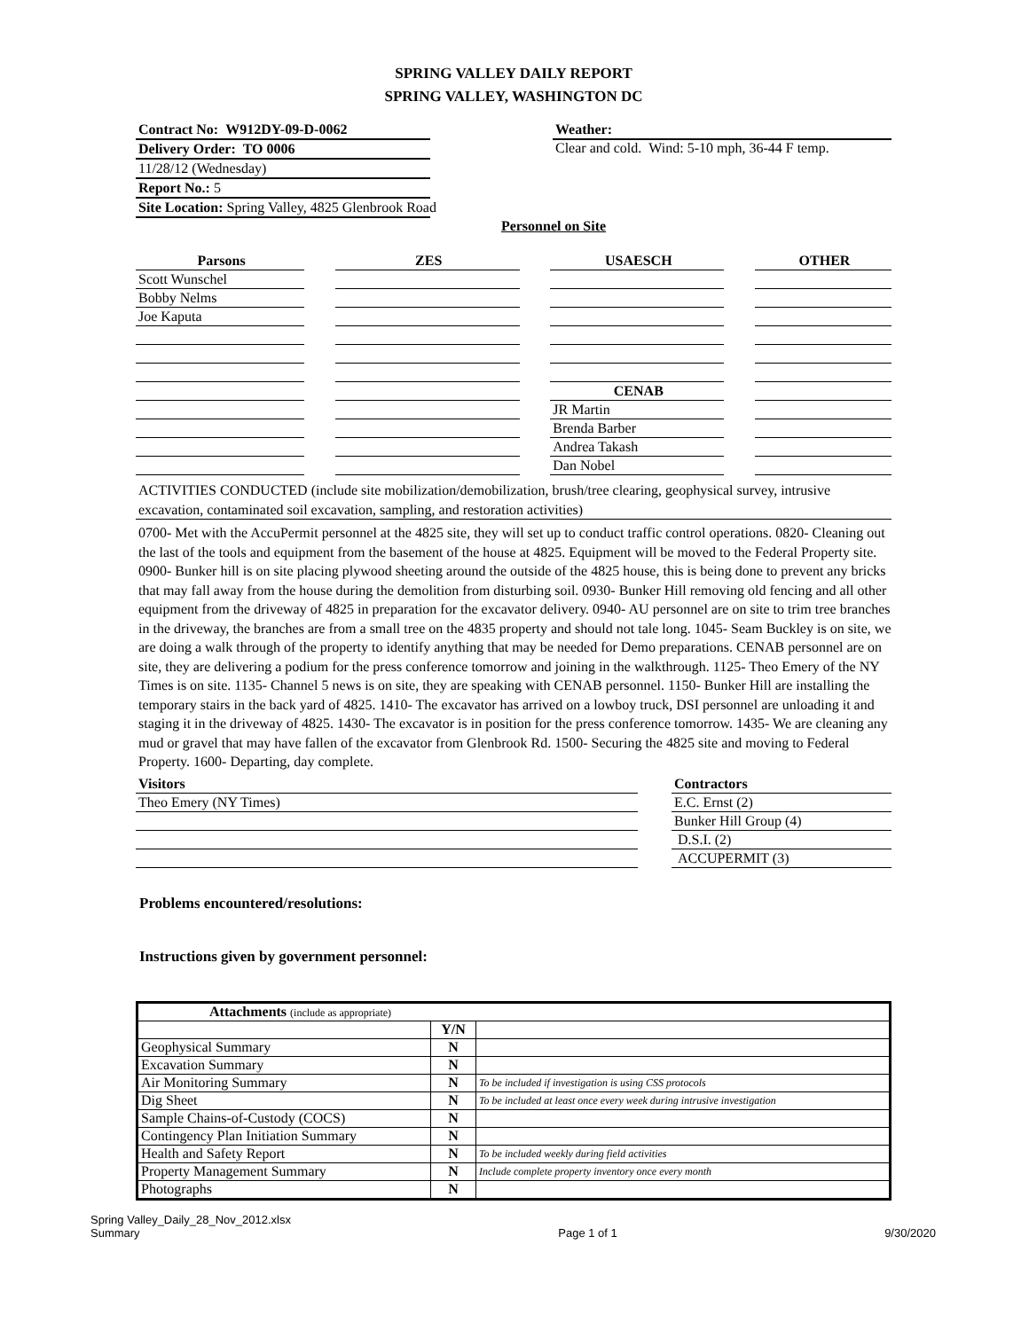SPRING VALLEY DAILY REPORT
SPRING VALLEY, WASHINGTON DC
Contract No: W912DY-09-D-0062
Delivery Order: TO 0006
11/28/12 (Wednesday)
Report No.: 5
Site Location: Spring Valley, 4825 Glenbrook Road
Weather:
Clear and cold. Wind: 5-10 mph, 36-44 F temp.
Personnel on Site
Parsons
Scott Wunschel
Bobby Nelms
Joe Kaputa
ZES USAESCH
CENAB
JR Martin
Brenda Barber
Andrea Takash
Dan Nobel
OTHER
ACTIVITIES CONDUCTED (include site mobilization/demobilization, brush/tree clearing, geophysical survey, intrusive excavation, contaminated soil excavation, sampling, and restoration activities)
0700- Met with the AccuPermit personnel at the 4825 site, they will set up to conduct traffic control operations. 0820- Cleaning out the last of the tools and equipment from the basement of the house at 4825. Equipment will be moved to the Federal Property site. 0900- Bunker hill is on site placing plywood sheeting around the outside of the 4825 house, this is being done to prevent any bricks that may fall away from the house during the demolition from disturbing soil. 0930- Bunker Hill removing old fencing and all other equipment from the driveway of 4825 in preparation for the excavator delivery. 0940- AU personnel are on site to trim tree branches in the driveway, the branches are from a small tree on the 4835 property and should not tale long. 1045- Seam Buckley is on site, we are doing a walk through of the property to identify anything that may be needed for Demo preparations. CENAB personnel are on site, they are delivering a podium for the press conference tomorrow and joining in the walkthrough. 1125- Theo Emery of the NY Times is on site. 1135- Channel 5 news is on site, they are speaking with CENAB personnel. 1150- Bunker Hill are installing the temporary stairs in the back yard of 4825. 1410- The excavator has arrived on a lowboy truck, DSI personnel are unloading it and staging it in the driveway of 4825. 1430- The excavator is in position for the press conference tomorrow. 1435- We are cleaning any mud or gravel that may have fallen of the excavator from Glenbrook Rd. 1500- Securing the 4825 site and moving to Federal Property. 1600- Departing, day complete.
Visitors
Theo Emery (NY Times)
Contractors
E.C. Ernst (2)
Bunker Hill Group (4)
D.S.I. (2)
ACCUPERMIT (3)
Problems encountered/resolutions:
Instructions given by government personnel:
| Attachments (include as appropriate) | | |
| | Y/N | |
| Geophysical Summary | N | |
| Excavation Summary | N | |
| Air Monitoring Summary | N | To be included if investigation is using CSS protocols |
| Dig Sheet | N | To be included at least once every week during intrusive investigation |
| Sample Chains-of-Custody (COCS) | N | |
| Contingency Plan Initiation Summary | N | |
| Health and Safety Report | N | To be included weekly during field activities |
| Property Management Summary | N | Include complete property inventory once every month |
| Photographs | N | |
Spring Valley_Daily_28_Nov_2012.xlsx
Summary
Page 1 of 1
9/30/2020